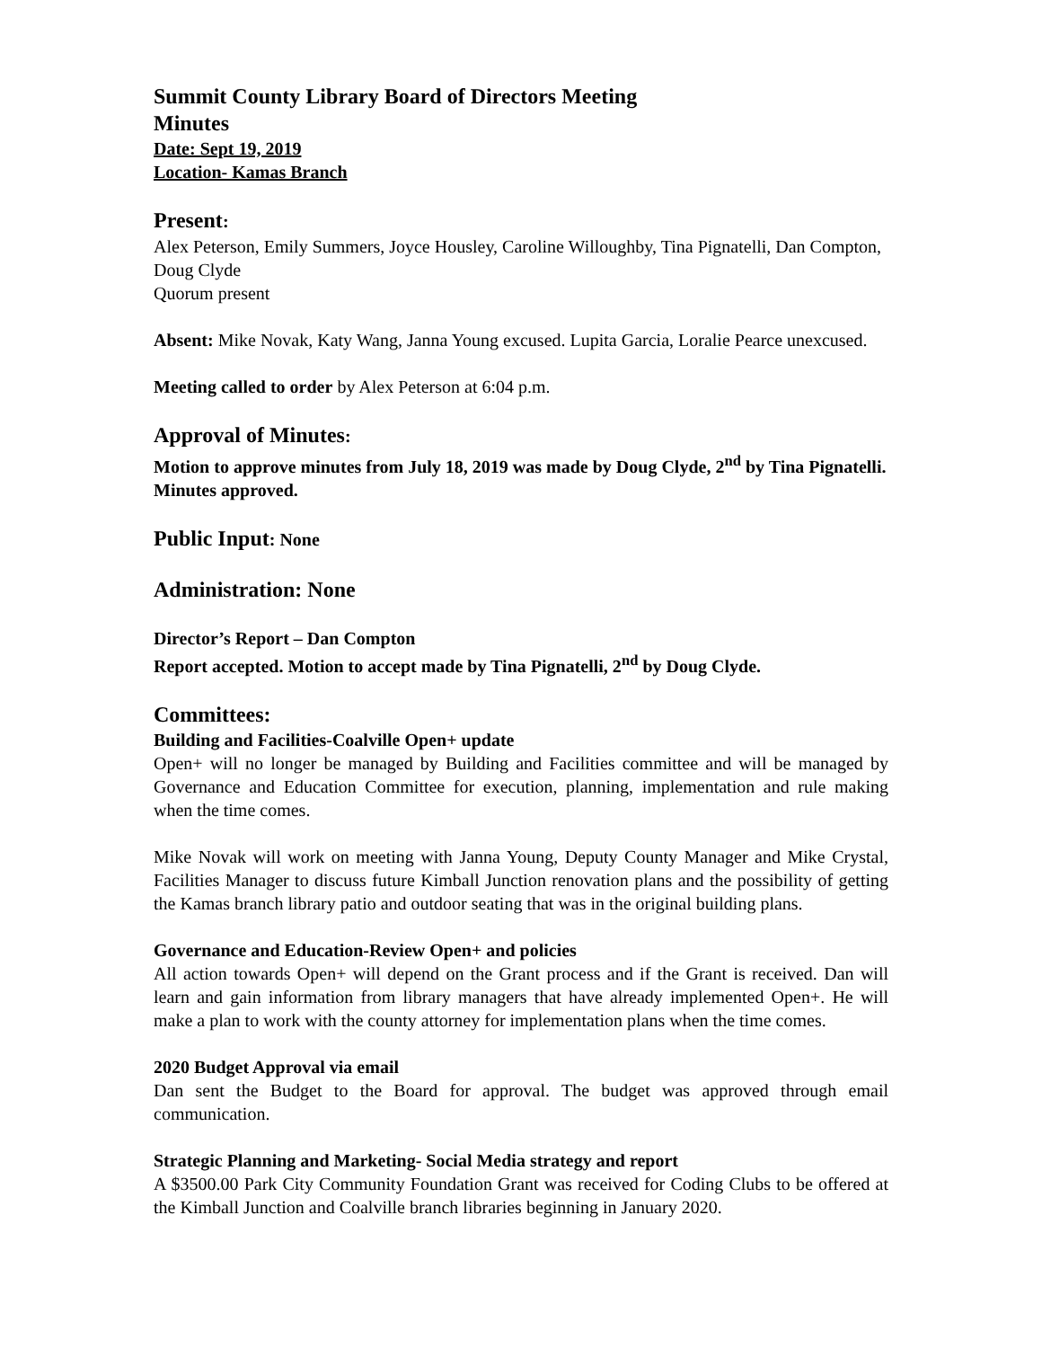Summit County Library Board of Directors Meeting
Minutes
Date: Sept 19, 2019
Location- Kamas Branch
Present:
Alex Peterson, Emily Summers, Joyce Housley, Caroline Willoughby, Tina Pignatelli, Dan Compton, Doug Clyde
Quorum present
Absent: Mike Novak, Katy Wang, Janna Young excused. Lupita Garcia, Loralie Pearce unexcused.
Meeting called to order by Alex Peterson at 6:04 p.m.
Approval of Minutes:
Motion to approve minutes from July 18, 2019 was made by Doug Clyde, 2<sup>nd</sup> by Tina Pignatelli. Minutes approved.
Public Input: None
Administration: None
Director’s Report – Dan Compton
Report accepted. Motion to accept made by Tina Pignatelli, 2<sup>nd</sup> by Doug Clyde.
Committees:
Building and Facilities-Coalville Open+ update
Open+ will no longer be managed by Building and Facilities committee and will be managed by Governance and Education Committee for execution, planning, implementation and rule making when the time comes.
Mike Novak will work on meeting with Janna Young, Deputy County Manager and Mike Crystal, Facilities Manager to discuss future Kimball Junction renovation plans and the possibility of getting the Kamas branch library patio and outdoor seating that was in the original building plans.
Governance and Education-Review Open+ and policies
All action towards Open+ will depend on the Grant process and if the Grant is received. Dan will learn and gain information from library managers that have already implemented Open+. He will make a plan to work with the county attorney for implementation plans when the time comes.
2020 Budget Approval via email
Dan sent the Budget to the Board for approval. The budget was approved through email communication.
Strategic Planning and Marketing- Social Media strategy and report
A $3500.00 Park City Community Foundation Grant was received for Coding Clubs to be offered at the Kimball Junction and Coalville branch libraries beginning in January 2020.